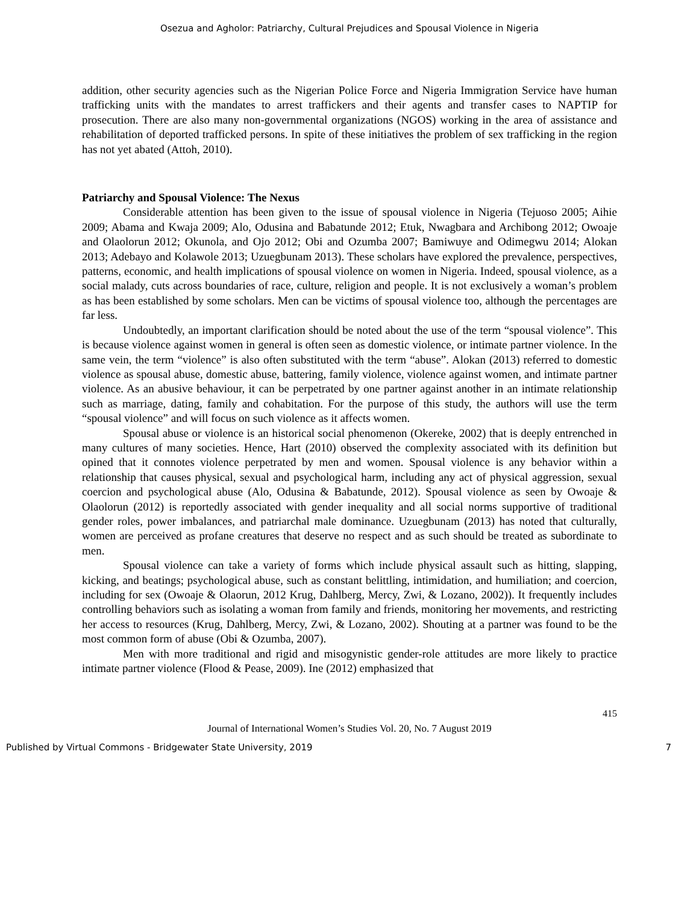Osezua and Agholor: Patriarchy, Cultural Prejudices and Spousal Violence in Nigeria
addition, other security agencies such as the Nigerian Police Force and Nigeria Immigration Service have human trafficking units with the mandates to arrest traffickers and their agents and transfer cases to NAPTIP for prosecution. There are also many non-governmental organizations (NGOS) working in the area of assistance and rehabilitation of deported trafficked persons. In spite of these initiatives the problem of sex trafficking in the region has not yet abated (Attoh, 2010).
Patriarchy and Spousal Violence: The Nexus
Considerable attention has been given to the issue of spousal violence in Nigeria (Tejuoso 2005; Aihie 2009; Abama and Kwaja 2009; Alo, Odusina and Babatunde 2012; Etuk, Nwagbara and Archibong 2012; Owoaje and Olaolorun 2012; Okunola, and Ojo 2012; Obi and Ozumba 2007; Bamiwuye and Odimegwu 2014; Alokan 2013; Adebayo and Kolawole 2013; Uzuegbunam 2013). These scholars have explored the prevalence, perspectives, patterns, economic, and health implications of spousal violence on women in Nigeria. Indeed, spousal violence, as a social malady, cuts across boundaries of race, culture, religion and people. It is not exclusively a woman’s problem as has been established by some scholars. Men can be victims of spousal violence too, although the percentages are far less.
Undoubtedly, an important clarification should be noted about the use of the term “spousal violence”. This is because violence against women in general is often seen as domestic violence, or intimate partner violence. In the same vein, the term “violence” is also often substituted with the term “abuse”. Alokan (2013) referred to domestic violence as spousal abuse, domestic abuse, battering, family violence, violence against women, and intimate partner violence. As an abusive behaviour, it can be perpetrated by one partner against another in an intimate relationship such as marriage, dating, family and cohabitation. For the purpose of this study, the authors will use the term “spousal violence” and will focus on such violence as it affects women.
Spousal abuse or violence is an historical social phenomenon (Okereke, 2002) that is deeply entrenched in many cultures of many societies. Hence, Hart (2010) observed the complexity associated with its definition but opined that it connotes violence perpetrated by men and women. Spousal violence is any behavior within a relationship that causes physical, sexual and psychological harm, including any act of physical aggression, sexual coercion and psychological abuse (Alo, Odusina & Babatunde, 2012). Spousal violence as seen by Owoaje & Olaolorun (2012) is reportedly associated with gender inequality and all social norms supportive of traditional gender roles, power imbalances, and patriarchal male dominance. Uzuegbunam (2013) has noted that culturally, women are perceived as profane creatures that deserve no respect and as such should be treated as subordinate to men.
Spousal violence can take a variety of forms which include physical assault such as hitting, slapping, kicking, and beatings; psychological abuse, such as constant belittling, intimidation, and humiliation; and coercion, including for sex (Owoaje & Olaorun, 2012 Krug, Dahlberg, Mercy, Zwi, & Lozano, 2002)). It frequently includes controlling behaviors such as isolating a woman from family and friends, monitoring her movements, and restricting her access to resources (Krug, Dahlberg, Mercy, Zwi, & Lozano, 2002). Shouting at a partner was found to be the most common form of abuse (Obi & Ozumba, 2007).
Men with more traditional and rigid and misogynistic gender-role attitudes are more likely to practice intimate partner violence (Flood & Pease, 2009). Ine (2012) emphasized that
415
Journal of International Women’s Studies Vol. 20, No. 7 August 2019
Published by Virtual Commons - Bridgewater State University, 2019 7